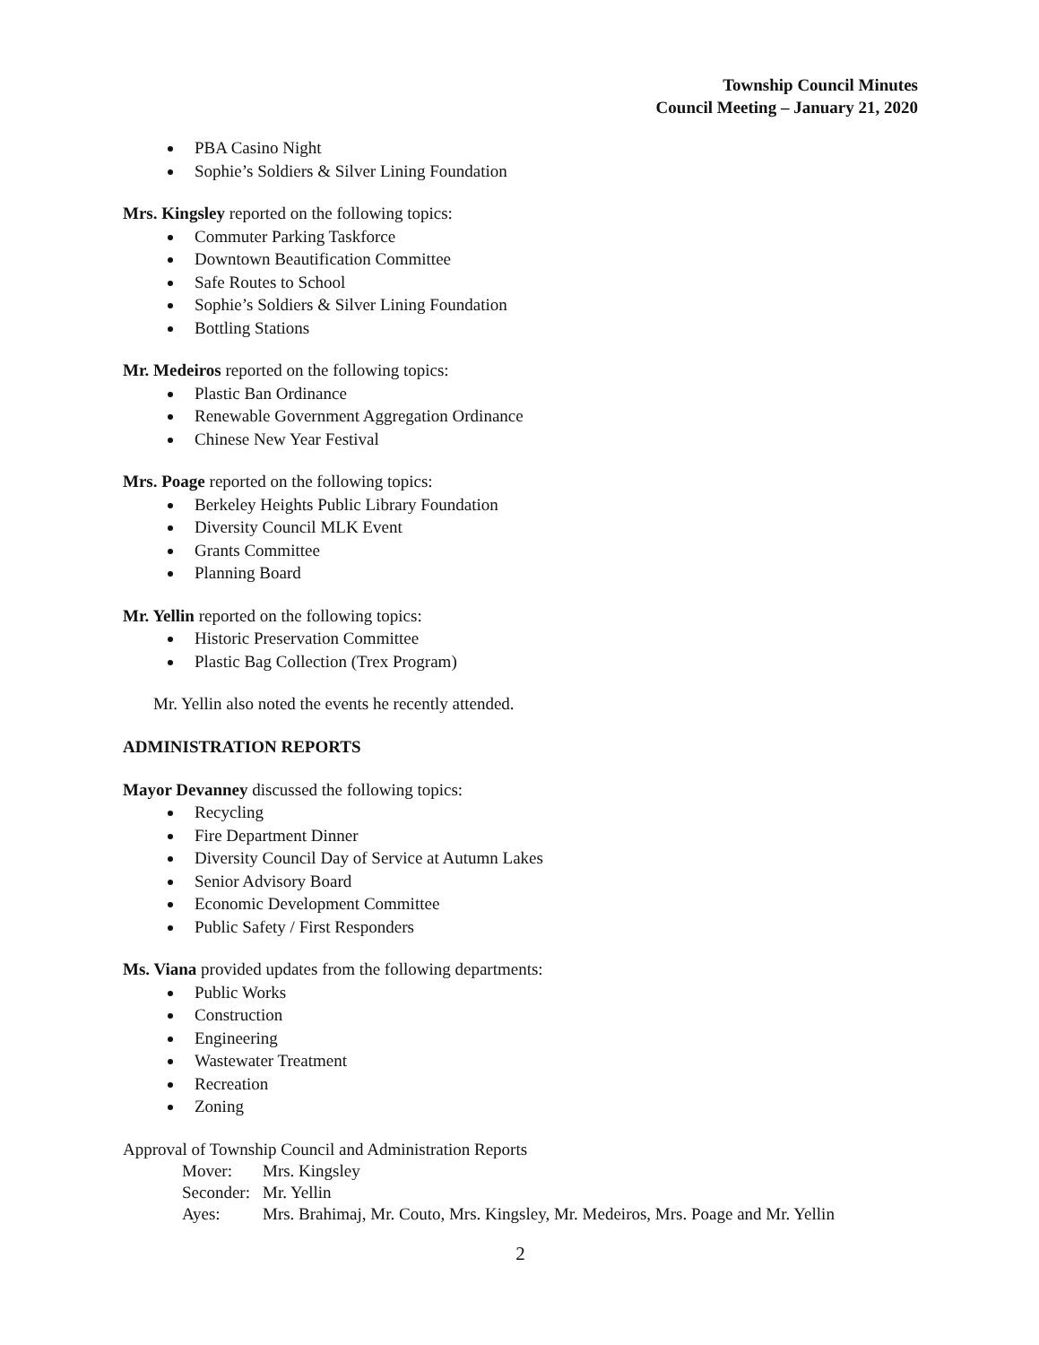Township Council Minutes
Council Meeting – January 21, 2020
PBA Casino Night
Sophie’s Soldiers & Silver Lining Foundation
Mrs. Kingsley reported on the following topics:
Commuter Parking Taskforce
Downtown Beautification Committee
Safe Routes to School
Sophie’s Soldiers & Silver Lining Foundation
Bottling Stations
Mr. Medeiros reported on the following topics:
Plastic Ban Ordinance
Renewable Government Aggregation Ordinance
Chinese New Year Festival
Mrs. Poage reported on the following topics:
Berkeley Heights Public Library Foundation
Diversity Council MLK Event
Grants Committee
Planning Board
Mr. Yellin reported on the following topics:
Historic Preservation Committee
Plastic Bag Collection (Trex Program)
Mr. Yellin also noted the events he recently attended.
ADMINISTRATION REPORTS
Mayor Devanney discussed the following topics:
Recycling
Fire Department Dinner
Diversity Council Day of Service at Autumn Lakes
Senior Advisory Board
Economic Development Committee
Public Safety / First Responders
Ms. Viana provided updates from the following departments:
Public Works
Construction
Engineering
Wastewater Treatment
Recreation
Zoning
Approval of Township Council and Administration Reports
| Mover: | Mrs. Kingsley |
| Seconder: | Mr. Yellin |
| Ayes: | Mrs. Brahimaj, Mr. Couto, Mrs. Kingsley, Mr. Medeiros, Mrs. Poage and Mr. Yellin |
2